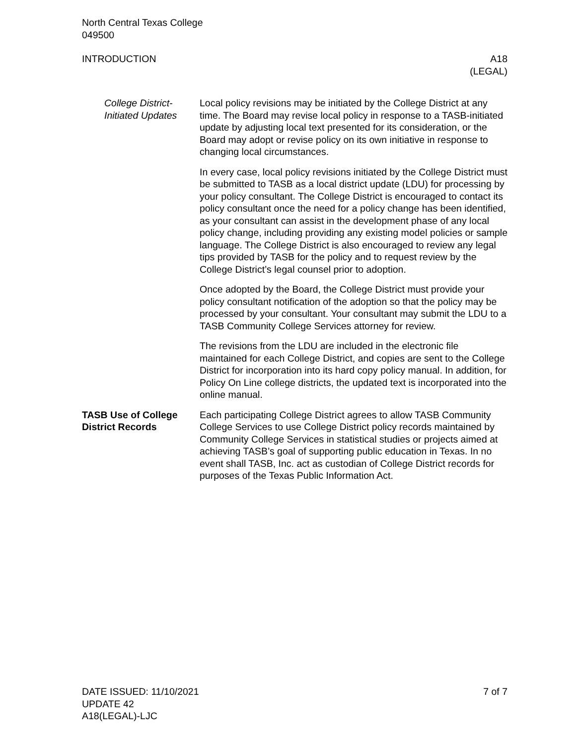North Central Texas College
049500
INTRODUCTION A18
(LEGAL)
College District-Initiated Updates
Local policy revisions may be initiated by the College District at any time. The Board may revise local policy in response to a TASB-initiated update by adjusting local text presented for its consideration, or the Board may adopt or revise policy on its own initiative in response to changing local circumstances.
In every case, local policy revisions initiated by the College District must be submitted to TASB as a local district update (LDU) for processing by your policy consultant. The College District is encouraged to contact its policy consultant once the need for a policy change has been identified, as your consultant can assist in the development phase of any local policy change, including providing any existing model policies or sample language. The College District is also encouraged to review any legal tips provided by TASB for the policy and to request review by the College District’s legal counsel prior to adoption.
Once adopted by the Board, the College District must provide your policy consultant notification of the adoption so that the policy may be processed by your consultant. Your consultant may submit the LDU to a TASB Community College Services attorney for review.
The revisions from the LDU are included in the electronic file maintained for each College District, and copies are sent to the College District for incorporation into its hard copy policy manual. In addition, for Policy On Line college districts, the updated text is incorporated into the online manual.
TASB Use of College District Records
Each participating College District agrees to allow TASB Community College Services to use College District policy records maintained by Community College Services in statistical studies or projects aimed at achieving TASB’s goal of supporting public education in Texas. In no event shall TASB, Inc. act as custodian of College District records for purposes of the Texas Public Information Act.
DATE ISSUED: 11/10/2021
UPDATE 42
A18(LEGAL)-LJC
7 of 7